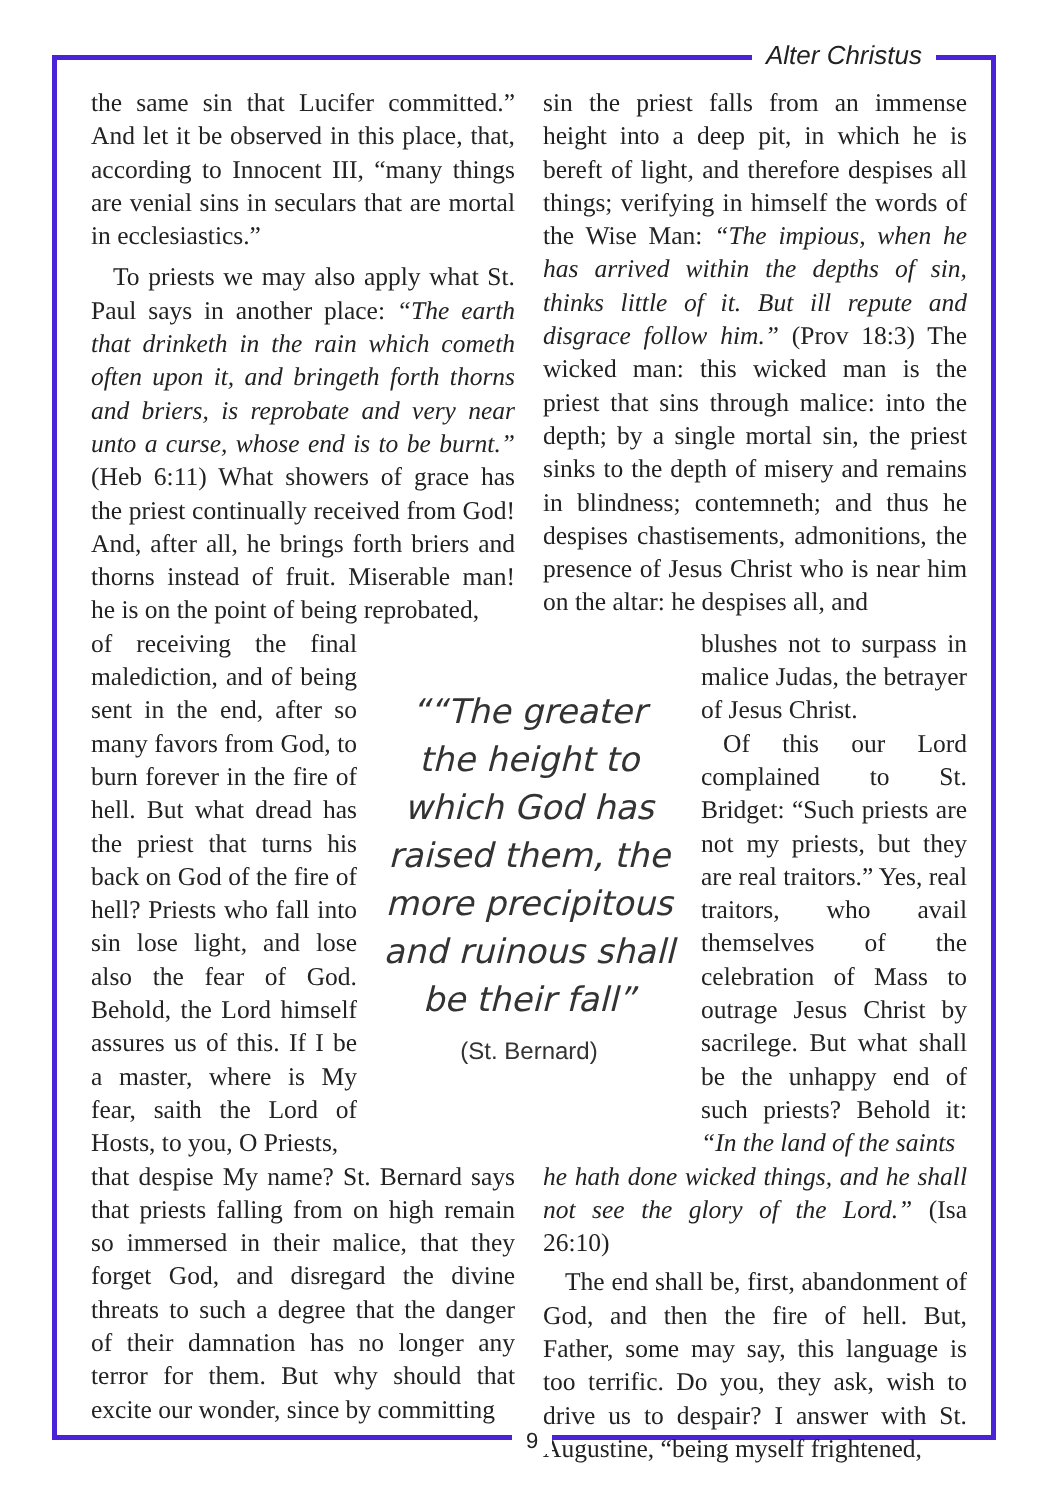Alter Christus
the same sin that Lucifer committed.” And let it be observed in this place, that, according to Innocent III, “many things are venial sins in seculars that are mortal in ecclesiastics.”
To priests we may also apply what St. Paul says in another place: “The earth that drinketh in the rain which cometh often upon it, and bringeth forth thorns and briers, is reprobate and very near unto a curse, whose end is to be burnt.” (Heb 6:11) What showers of grace has the priest continually received from God! And, after all, he brings forth briers and thorns instead of fruit. Miserable man! he is on the point of being reprobated,
sin the priest falls from an immense height into a deep pit, in which he is bereft of light, and therefore despises all things; verifying in himself the words of the Wise Man: “The impious, when he has arrived within the depths of sin, thinks little of it. But ill repute and disgrace follow him.” (Prov 18:3) The wicked man: this wicked man is the priest that sins through malice: into the depth; by a single mortal sin, the priest sinks to the depth of misery and remains in blindness; contemneth; and thus he despises chastisements, admonitions, the presence of Jesus Christ who is near him on the altar: he despises all, and
of receiving the final malediction, and of being sent in the end, after so many favors from God, to burn forever in the fire of hell. But what dread has the priest that turns his back on God of the fire of hell? Priests who fall into sin lose light, and lose also the fear of God. Behold, the Lord himself assures us of this. If I be a master, where is My fear, saith the Lord of Hosts, to you, O Priests,
““The greater the height to which God has raised them, the more precipitous and ruinous shall be their fall”
(St. Bernard)
blushes not to surpass in malice Judas, the betrayer of Jesus Christ.
Of this our Lord complained to St. Bridget: “Such priests are not my priests, but they are real traitors.” Yes, real traitors, who avail themselves of the celebration of Mass to outrage Jesus Christ by sacrilege. But what shall be the unhappy end of such priests? Behold it: “In the land of the saints
that despise My name? St. Bernard says that priests falling from on high remain so immersed in their malice, that they forget God, and disregard the divine threats to such a degree that the danger of their damnation has no longer any terror for them. But why should that excite our wonder, since by committing
he hath done wicked things, and he shall not see the glory of the Lord.” (Isa 26:10)
The end shall be, first, abandonment of God, and then the fire of hell. But, Father, some may say, this language is too terrific. Do you, they ask, wish to drive us to despair? I answer with St. Augustine, “being myself frightened,
9